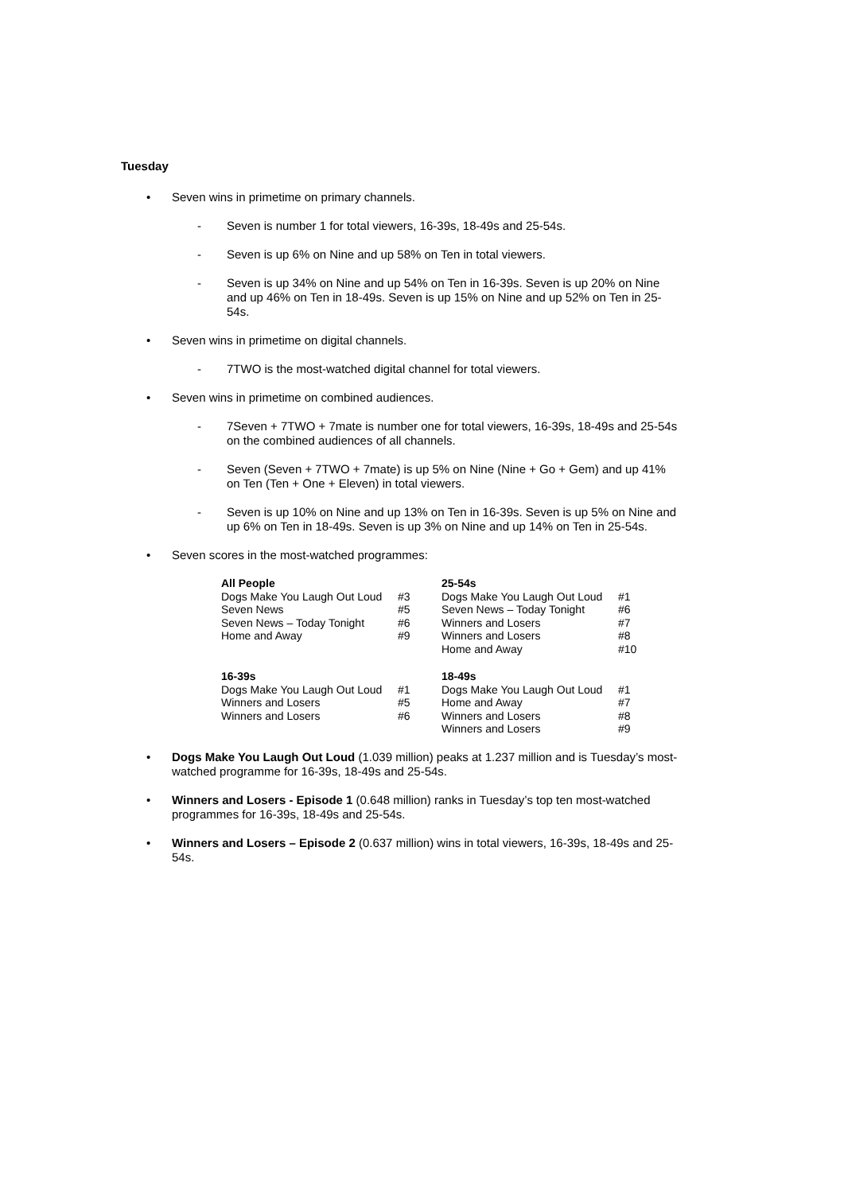Tuesday
• Seven wins in primetime on primary channels.
- Seven is number 1 for total viewers, 16-39s, 18-49s and 25-54s.
- Seven is up 6% on Nine and up 58% on Ten in total viewers.
- Seven is up 34% on Nine and up 54% on Ten in 16-39s. Seven is up 20% on Nine and up 46% on Ten in 18-49s. Seven is up 15% on Nine and up 52% on Ten in 25-54s.
• Seven wins in primetime on digital channels.
- 7TWO is the most-watched digital channel for total viewers.
• Seven wins in primetime on combined audiences.
- 7Seven + 7TWO + 7mate is number one for total viewers, 16-39s, 18-49s and 25-54s on the combined audiences of all channels.
- Seven (Seven + 7TWO + 7mate) is up 5% on Nine (Nine + Go + Gem) and up 41% on Ten (Ten + One + Eleven) in total viewers.
- Seven is up 10% on Nine and up 13% on Ten in 16-39s. Seven is up 5% on Nine and up 6% on Ten in 18-49s. Seven is up 3% on Nine and up 14% on Ten in 25-54s.
• Seven scores in the most-watched programmes:
| All People | | 25-54s | |
| --- | --- | --- | --- |
| Dogs Make You Laugh Out Loud | #3 | Dogs Make You Laugh Out Loud | #1 |
| Seven News | #5 | Seven News – Today Tonight | #6 |
| Seven News – Today Tonight | #6 | Winners and Losers | #7 |
| Home and Away | #9 | Winners and Losers | #8 |
| | | Home and Away | #10 |
| 16-39s | | 18-49s | |
| Dogs Make You Laugh Out Loud | #1 | Dogs Make You Laugh Out Loud | #1 |
| Winners and Losers | #5 | Home and Away | #7 |
| Winners and Losers | #6 | Winners and Losers | #8 |
| | | Winners and Losers | #9 |
• Dogs Make You Laugh Out Loud (1.039 million) peaks at 1.237 million and is Tuesday’s most-watched programme for 16-39s, 18-49s and 25-54s.
• Winners and Losers - Episode 1 (0.648 million) ranks in Tuesday’s top ten most-watched programmes for 16-39s, 18-49s and 25-54s.
• Winners and Losers – Episode 2 (0.637 million) wins in total viewers, 16-39s, 18-49s and 25-54s.